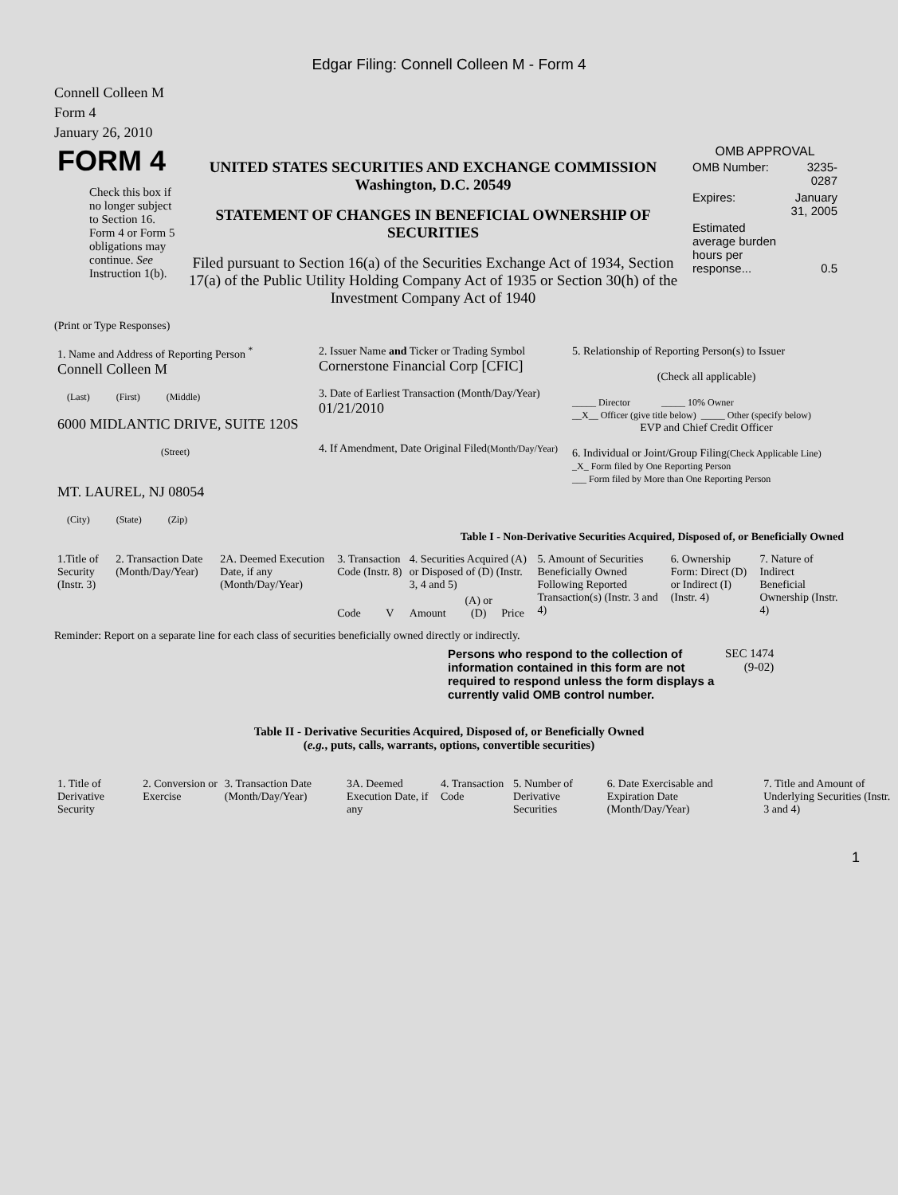Edgar Filing: Connell Colleen M - Form 4
Connell Colleen M
Form 4
January 26, 2010
| FORM 4 Check this box if no longer subject to Section 16. Form 4 or Form 5 obligations may continue. See Instruction 1(b). | UNITED STATES SECURITIES AND EXCHANGE COMMISSION Washington, D.C. 20549 STATEMENT OF CHANGES IN BENEFICIAL OWNERSHIP OF SECURITIES Filed pursuant to Section 16(a) of the Securities Exchange Act of 1934, Section 17(a) of the Public Utility Holding Company Act of 1935 or Section 30(h) of the Investment Company Act of 1940 | OMB APPROVAL / OMB Number: / 3235-0287 / / Expires: / January 31, 2005 / / Estimated average burden hours per response... / 0.5 / |
(Print or Type Responses)
| 1. Name and Address of Reporting Person <sup>*</sup> Connell Colleen M (Last) (First) (Middle) 6000 MIDLANTIC DRIVE, SUITE 120S (Street) MT. LAUREL, NJ 08054 (City) (State) (Zip) | 2. Issuer Name and Ticker or Trading Symbol Cornerstone Financial Corp [CFIC] 3. Date of Earliest Transaction (Month/Day/Year) 01/21/2010 4. If Amendment, Date Original Filed (Month/Day/Year) | 5. Relationship of Reporting Person(s) to Issuer (Check all applicable) _____ Director _____ 10% Owner __X__ Officer (give title below) _____ Other (specify below) EVP and Chief Credit Officer 6. Individual or Joint/Group Filing (Check Applicable Line) _X_ Form filed by One Reporting Person ___ Form filed by More than One Reporting Person |
Table I - Non-Derivative Securities Acquired, Disposed of, or Beneficially Owned
| 1.Title of Security (Instr. 3) | 2. Transaction Date (Month/Day/Year) | 2A. Deemed Execution Date, if any (Month/Day/Year) | 3. Transaction Code (Instr. 8) | | 4. Securities Acquired (A) or Disposed of (D) (Instr. 3, 4 and 5) | | | 5. Amount of Securities Beneficially Owned Following Reported Transaction(s) (Instr. 3 and 4) | 6. Ownership Form: Direct (D) or Indirect (I) (Instr. 4) | 7. Nature of Indirect Beneficial Ownership (Instr. 4) |
| --- | --- | --- | --- | --- | --- | --- | --- | --- | --- | --- |
| | | | Code | V | Amount | (A) or (D) | Price | | | |
Reminder: Report on a separate line for each class of securities beneficially owned directly or indirectly.
| Persons who respond to the collection of information contained in this form are not required to respond unless the form displays a currently valid OMB control number. | SEC 1474 (9-02) |
Table II - Derivative Securities Acquired, Disposed of, or Beneficially Owned
(e.g., puts, calls, warrants, options, convertible securities)
| 1. Title of Derivative Security | 2. Conversion or Exercise | 3. Transaction Date (Month/Day/Year) | 3A. Deemed Execution Date, if any | 4. Transaction Code | 5. Number of Derivative Securities | 6. Date Exercisable and Expiration Date (Month/Day/Year) | 7. Title and Amount of Underlying Securities (Instr. 3 and 4) |
| --- | --- | --- | --- | --- | --- | --- | --- |
1